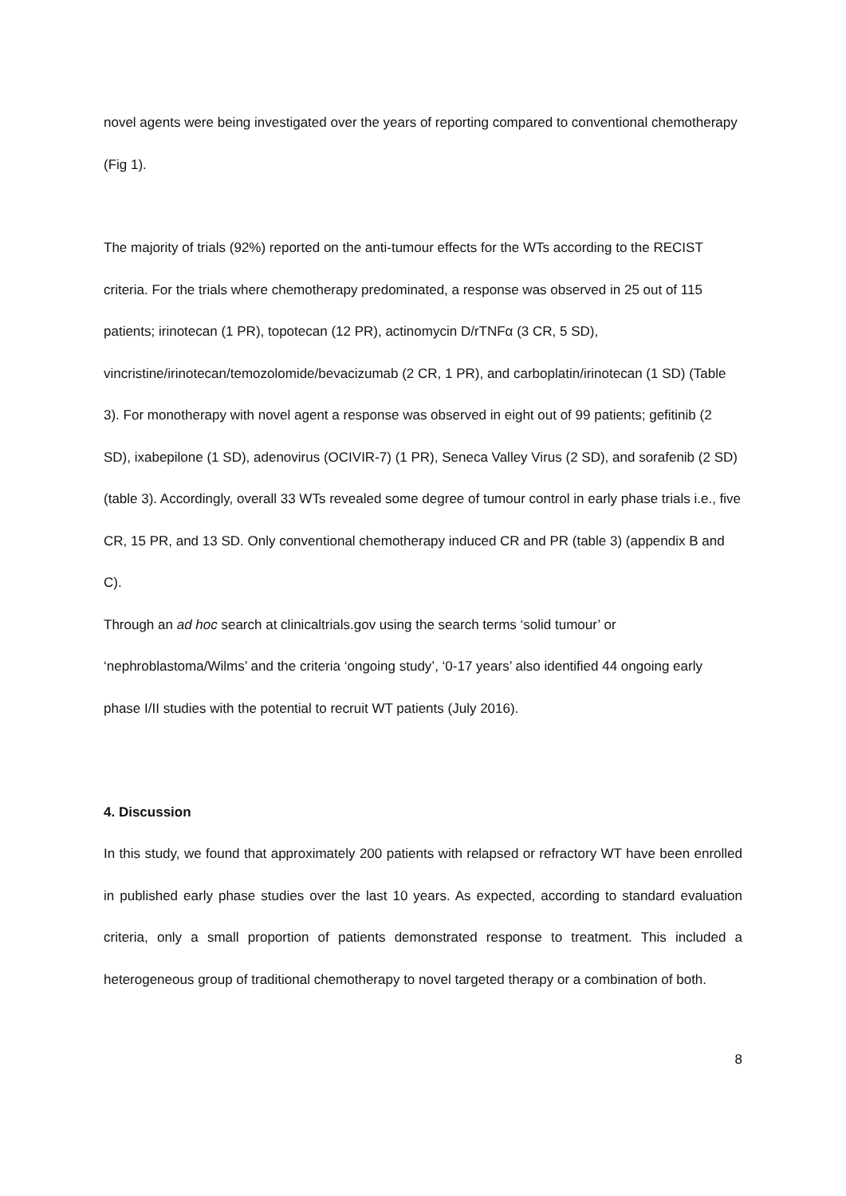novel agents were being investigated over the years of reporting compared to conventional chemotherapy (Fig 1).
The majority of trials (92%) reported on the anti-tumour effects for the WTs according to the RECIST criteria. For the trials where chemotherapy predominated, a response was observed in 25 out of 115 patients; irinotecan (1 PR), topotecan (12 PR), actinomycin D/rTNFα (3 CR, 5 SD), vincristine/irinotecan/temozolomide/bevacizumab (2 CR, 1 PR), and carboplatin/irinotecan (1 SD) (Table 3). For monotherapy with novel agent a response was observed in eight out of 99 patients; gefitinib (2 SD), ixabepilone (1 SD), adenovirus (OCIVIR-7) (1 PR), Seneca Valley Virus (2 SD), and sorafenib (2 SD) (table 3). Accordingly, overall 33 WTs revealed some degree of tumour control in early phase trials i.e., five CR, 15 PR, and 13 SD. Only conventional chemotherapy induced CR and PR (table 3) (appendix B and C).
Through an ad hoc search at clinicaltrials.gov using the search terms ‘solid tumour’ or ‘nephroblastoma/Wilms’ and the criteria ‘ongoing study’, ‘0-17 years’ also identified 44 ongoing early phase I/II studies with the potential to recruit WT patients (July 2016).
4. Discussion
In this study, we found that approximately 200 patients with relapsed or refractory WT have been enrolled in published early phase studies over the last 10 years. As expected, according to standard evaluation criteria, only a small proportion of patients demonstrated response to treatment. This included a heterogeneous group of traditional chemotherapy to novel targeted therapy or a combination of both.
8